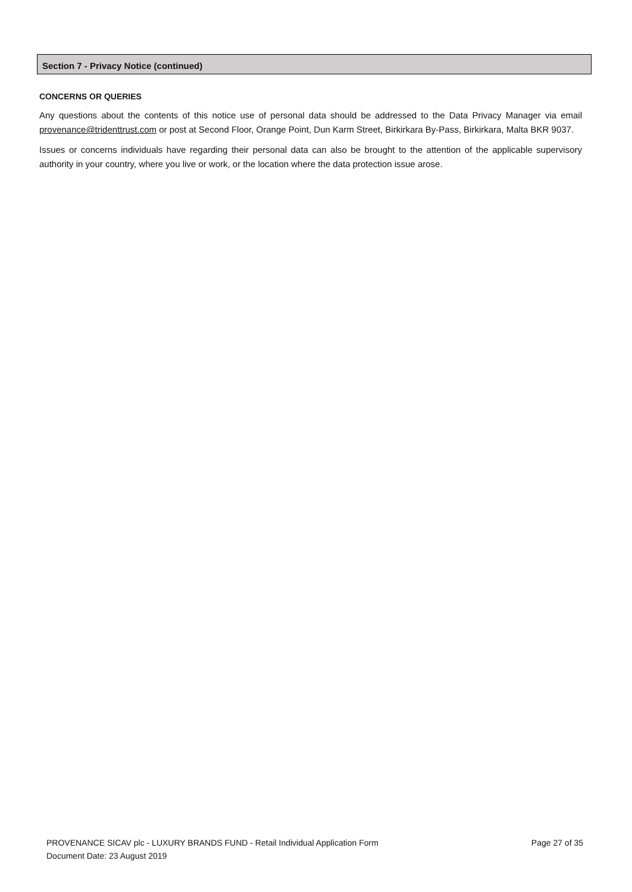Section 7 - Privacy Notice (continued)
CONCERNS OR QUERIES
Any questions about the contents of this notice use of personal data should be addressed to the Data Privacy Manager via email provenance@tridenttrust.com or post at Second Floor, Orange Point, Dun Karm Street, Birkirkara By-Pass, Birkirkara, Malta BKR 9037.
Issues or concerns individuals have regarding their personal data can also be brought to the attention of the applicable supervisory authority in your country, where you live or work, or the location where the data protection issue arose.
PROVENANCE SICAV plc - LUXURY BRANDS FUND - Retail Individual Application Form Page 27 of 35
Document Date: 23 August 2019